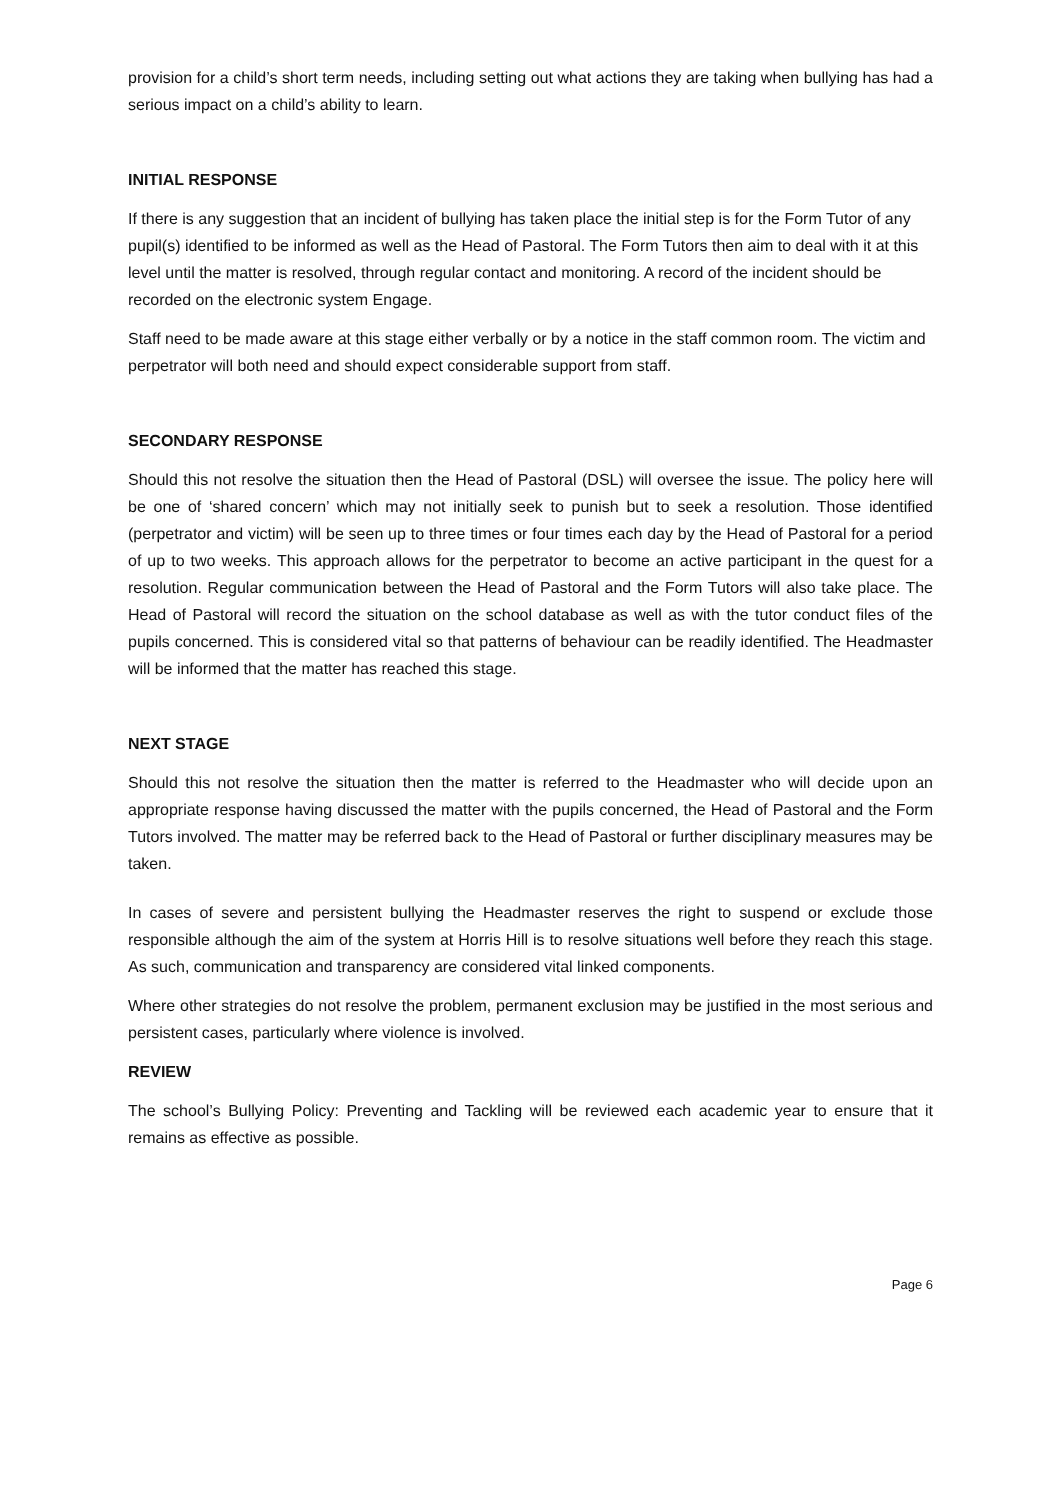provision for a child’s short term needs, including setting out what actions they are taking when bullying has had a serious impact on a child’s ability to learn.
INITIAL RESPONSE
If there is any suggestion that an incident of bullying has taken place the initial step is for the Form Tutor of any pupil(s) identified to be informed as well as the Head of Pastoral. The Form Tutors then aim to deal with it at this level until the matter is resolved, through regular contact and monitoring. A record of the incident should be recorded on the electronic system Engage.
Staff need to be made aware at this stage either verbally or by a notice in the staff common room. The victim and perpetrator will both need and should expect considerable support from staff.
SECONDARY RESPONSE
Should this not resolve the situation then the Head of Pastoral (DSL) will oversee the issue. The policy here will be one of ‘shared concern’ which may not initially seek to punish but to seek a resolution. Those identified (perpetrator and victim) will be seen up to three times or four times each day by the Head of Pastoral for a period of up to two weeks. This approach allows for the perpetrator to become an active participant in the quest for a resolution. Regular communication between the Head of Pastoral and the Form Tutors will also take place. The Head of Pastoral will record the situation on the school database as well as with the tutor conduct files of the pupils concerned. This is considered vital so that patterns of behaviour can be readily identified. The Headmaster will be informed that the matter has reached this stage.
NEXT STAGE
Should this not resolve the situation then the matter is referred to the Headmaster who will decide upon an appropriate response having discussed the matter with the pupils concerned, the Head of Pastoral and the Form Tutors involved. The matter may be referred back to the Head of Pastoral or further disciplinary measures may be taken.
In cases of severe and persistent bullying the Headmaster reserves the right to suspend or exclude those responsible although the aim of the system at Horris Hill is to resolve situations well before they reach this stage. As such, communication and transparency are considered vital linked components.
Where other strategies do not resolve the problem, permanent exclusion may be justified in the most serious and persistent cases, particularly where violence is involved.
REVIEW
The school’s Bullying Policy: Preventing and Tackling will be reviewed each academic year to ensure that it remains as effective as possible.
Page 6